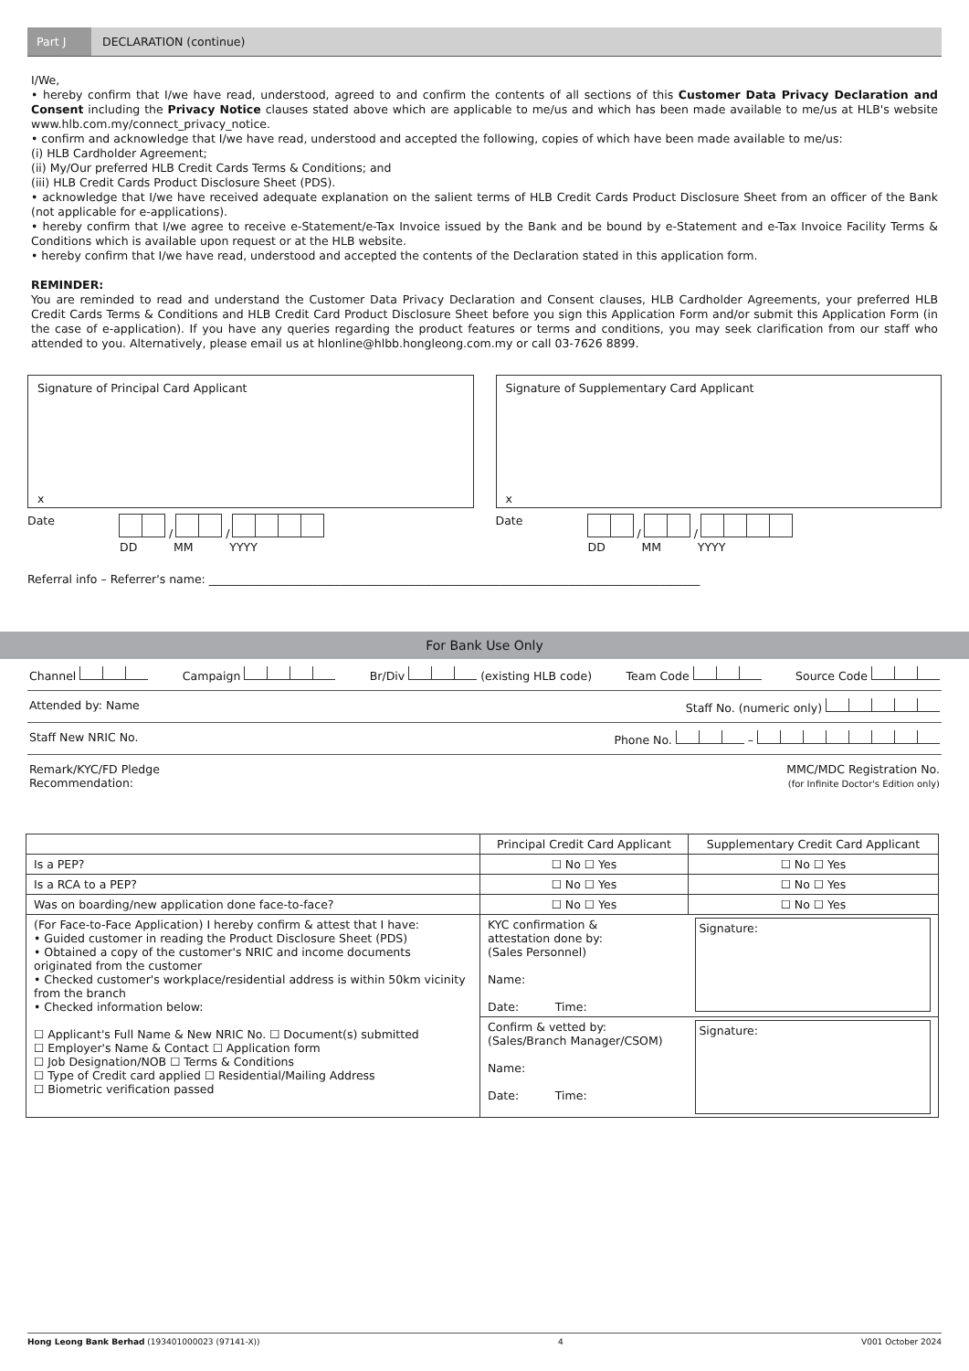Part J
DECLARATION (continue)
I/We,
• hereby confirm that I/we have read, understood, agreed to and confirm the contents of all sections of this Customer Data Privacy Declaration and Consent including the Privacy Notice clauses stated above which are applicable to me/us and which has been made available to me/us at HLB's website www.hlb.com.my/connect_privacy_notice.
• confirm and acknowledge that I/we have read, understood and accepted the following, copies of which have been made available to me/us:
(i) HLB Cardholder Agreement;
(ii) My/Our preferred HLB Credit Cards Terms & Conditions; and
(iii) HLB Credit Cards Product Disclosure Sheet (PDS).
• acknowledge that I/we have received adequate explanation on the salient terms of HLB Credit Cards Product Disclosure Sheet from an officer of the Bank (not applicable for e-applications).
• hereby confirm that I/we agree to receive e-Statement/e-Tax Invoice issued by the Bank and be bound by e-Statement and e-Tax Invoice Facility Terms & Conditions which is available upon request or at the HLB website.
• hereby confirm that I/we have read, understood and accepted the contents of the Declaration stated in this application form.
REMINDER:
You are reminded to read and understand the Customer Data Privacy Declaration and Consent clauses, HLB Cardholder Agreements, your preferred HLB Credit Cards Terms & Conditions and HLB Credit Card Product Disclosure Sheet before you sign this Application Form and/or submit this Application Form (in the case of e-application). If you have any queries regarding the product features or terms and conditions, you may seek clarification from our staff who attended to you. Alternatively, please email us at hlonline@hlbb.hongleong.com.my or call 03-7626 8899.
Signature of Principal Card Applicant
x
Date / /
DD MM YYYY
Signature of Supplementary Card Applicant
x
Date / /
DD MM YYYY
Referral info – Referrer's name: ______________________________________________________________________________________
For Bank Use Only
Channel Campaign Br/Div (existing HLB code) Team Code Source Code
Attended by: Name Staff No. (numeric only)
Staff New NRIC No. Phone No. –
Remark/KYC/FD Pledge
Recommendation: MMC/MDC Registration No.
(for Infinite Doctor's Edition only)
| | Principal Credit Card Applicant | Supplementary Credit Card Applicant |
| --- | --- | --- |
| Is a PEP? | ☐ No ☐ Yes | ☐ No ☐ Yes |
| Is a RCA to a PEP? | ☐ No ☐ Yes | ☐ No ☐ Yes |
| Was on boarding/new application done face-to-face? | ☐ No ☐ Yes | ☐ No ☐ Yes |
| (For Face-to-Face Application) I hereby confirm & attest that I have: • Guided customer in reading the Product Disclosure Sheet (PDS) • Obtained a copy of the customer's NRIC and income documents originated from the customer • Checked customer's workplace/residential address is within 50km vicinity from the branch • Checked information below: ☐ Applicant's Full Name & New NRIC No. ☐ Document(s) submitted ☐ Employer's Name & Contact ☐ Application form ☐ Job Designation/NOB ☐ Terms & Conditions ☐ Type of Credit card applied ☐ Residential/Mailing Address ☐ Biometric verification passed | KYC confirmation & attestation done by: (Sales Personnel) Name: Date: Time: | Signature: |
| | Confirm & vetted by: (Sales/Branch Manager/CSOM) Name: Date: Time: | Signature: |
Hong Leong Bank Berhad (193401000023 (97141-X)) 4 V001 October 2024